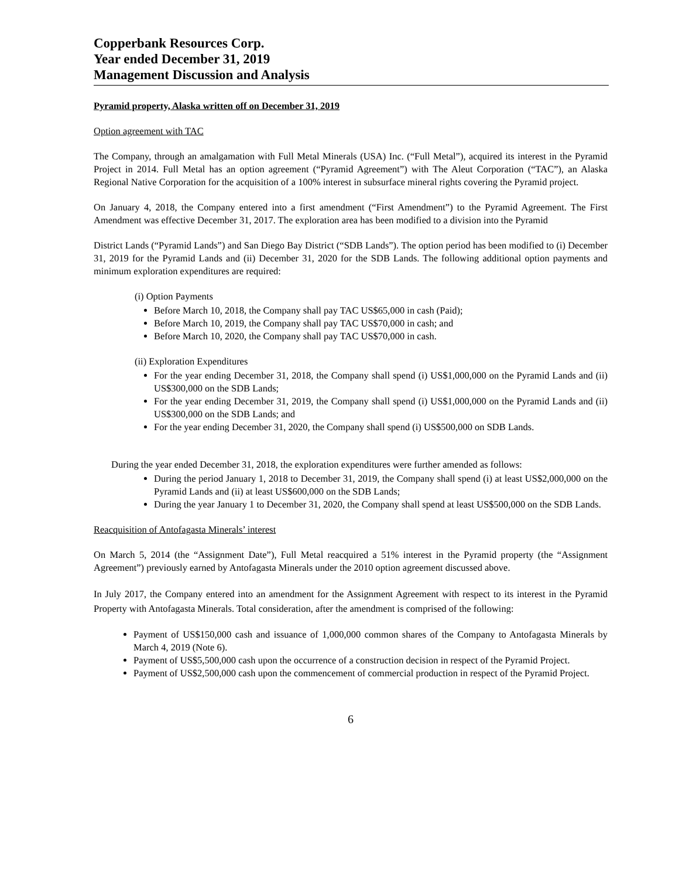Copperbank Resources Corp.
Year ended December 31, 2019
Management Discussion and Analysis
Pyramid property, Alaska written off on December 31, 2019
Option agreement with TAC
The Company, through an amalgamation with Full Metal Minerals (USA) Inc. (“Full Metal”), acquired its interest in the Pyramid Project in 2014. Full Metal has an option agreement (“Pyramid Agreement”) with The Aleut Corporation (“TAC”), an Alaska Regional Native Corporation for the acquisition of a 100% interest in subsurface mineral rights covering the Pyramid project.
On January 4, 2018, the Company entered into a first amendment (“First Amendment”) to the Pyramid Agreement. The First Amendment was effective December 31, 2017. The exploration area has been modified to a division into the Pyramid
District Lands (“Pyramid Lands”) and San Diego Bay District (“SDB Lands”). The option period has been modified to (i) December 31, 2019 for the Pyramid Lands and (ii) December 31, 2020 for the SDB Lands. The following additional option payments and minimum exploration expenditures are required:
(i) Option Payments
Before March 10, 2018, the Company shall pay TAC US$65,000 in cash (Paid);
Before March 10, 2019, the Company shall pay TAC US$70,000 in cash; and
Before March 10, 2020, the Company shall pay TAC US$70,000 in cash.
(ii) Exploration Expenditures
For the year ending December 31, 2018, the Company shall spend (i) US$1,000,000 on the Pyramid Lands and (ii) US$300,000 on the SDB Lands;
For the year ending December 31, 2019, the Company shall spend (i) US$1,000,000 on the Pyramid Lands and (ii) US$300,000 on the SDB Lands; and
For the year ending December 31, 2020, the Company shall spend (i) US$500,000 on SDB Lands.
During the year ended December 31, 2018, the exploration expenditures were further amended as follows:
During the period January 1, 2018 to December 31, 2019, the Company shall spend (i) at least US$2,000,000 on the Pyramid Lands and (ii) at least US$600,000 on the SDB Lands;
During the year January 1 to December 31, 2020, the Company shall spend at least US$500,000 on the SDB Lands.
Reacquisition of Antofagasta Minerals’ interest
On March 5, 2014 (the “Assignment Date”), Full Metal reacquired a 51% interest in the Pyramid property (the “Assignment Agreement”) previously earned by Antofagasta Minerals under the 2010 option agreement discussed above.
In July 2017, the Company entered into an amendment for the Assignment Agreement with respect to its interest in the Pyramid Property with Antofagasta Minerals. Total consideration, after the amendment is comprised of the following:
Payment of US$150,000 cash and issuance of 1,000,000 common shares of the Company to Antofagasta Minerals by March 4, 2019 (Note 6).
Payment of US$5,500,000 cash upon the occurrence of a construction decision in respect of the Pyramid Project.
Payment of US$2,500,000 cash upon the commencement of commercial production in respect of the Pyramid Project.
6